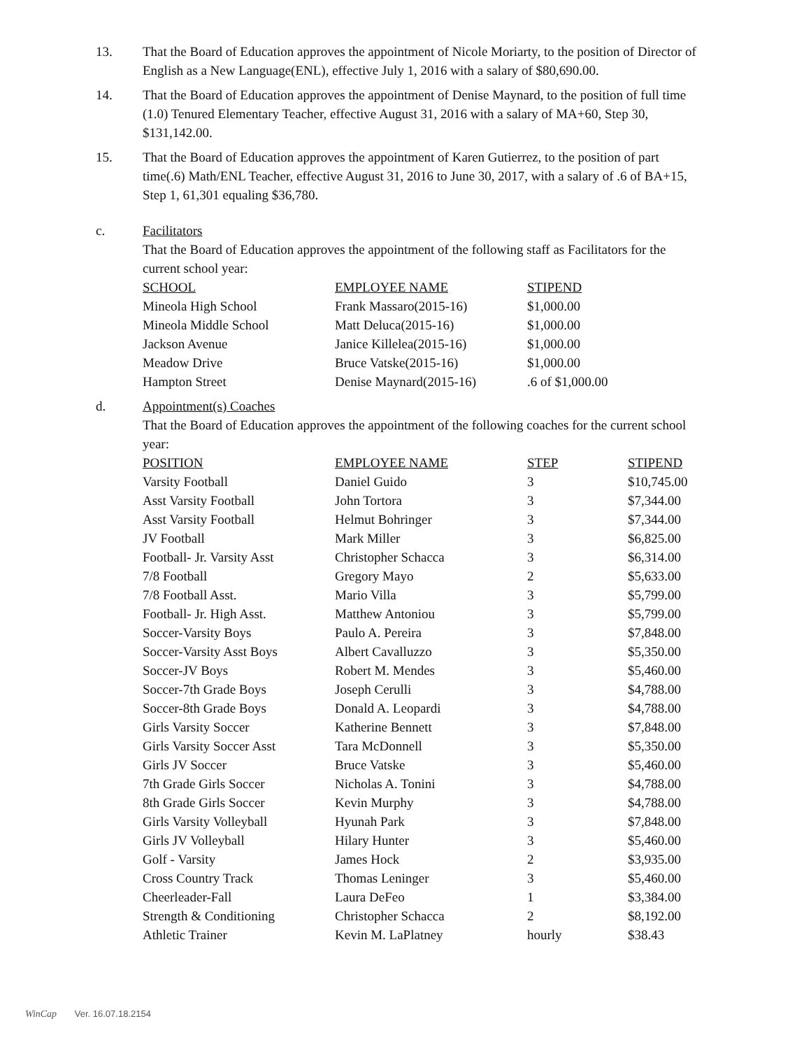13. That the Board of Education approves the appointment of Nicole Moriarty, to the position of Director of English as a New Language(ENL), effective July 1, 2016 with a salary of $80,690.00.
14. That the Board of Education approves the appointment of Denise Maynard, to the position of full time (1.0) Tenured Elementary Teacher, effective August 31, 2016 with a salary of MA+60, Step 30, $131,142.00.
15. That the Board of Education approves the appointment of Karen Gutierrez, to the position of part time(.6) Math/ENL Teacher, effective August 31, 2016 to June 30, 2017, with a salary of .6 of BA+15, Step 1, 61,301 equaling $36,780.
c. Facilitators
That the Board of Education approves the appointment of the following staff as Facilitators for the current school year:
| SCHOOL | EMPLOYEE NAME | STIPEND |
| --- | --- | --- |
| Mineola High School | Frank Massaro(2015-16) | $1,000.00 |
| Mineola Middle School | Matt Deluca(2015-16) | $1,000.00 |
| Jackson Avenue | Janice Killelea(2015-16) | $1,000.00 |
| Meadow Drive | Bruce Vatske(2015-16) | $1,000.00 |
| Hampton Street | Denise Maynard(2015-16) | .6 of $1,000.00 |
d. Appointment(s) Coaches
That the Board of Education approves the appointment of the following coaches for the current school year:
| POSITION | EMPLOYEE NAME | STEP | STIPEND |
| --- | --- | --- | --- |
| Varsity Football | Daniel Guido | 3 | $10,745.00 |
| Asst Varsity Football | John Tortora | 3 | $7,344.00 |
| Asst Varsity Football | Helmut Bohringer | 3 | $7,344.00 |
| JV Football | Mark Miller | 3 | $6,825.00 |
| Football- Jr. Varsity Asst | Christopher Schacca | 3 | $6,314.00 |
| 7/8 Football | Gregory Mayo | 2 | $5,633.00 |
| 7/8 Football Asst. | Mario Villa | 3 | $5,799.00 |
| Football- Jr. High Asst. | Matthew Antoniou | 3 | $5,799.00 |
| Soccer-Varsity Boys | Paulo A. Pereira | 3 | $7,848.00 |
| Soccer-Varsity Asst Boys | Albert Cavalluzzo | 3 | $5,350.00 |
| Soccer-JV Boys | Robert M. Mendes | 3 | $5,460.00 |
| Soccer-7th Grade Boys | Joseph Cerulli | 3 | $4,788.00 |
| Soccer-8th Grade Boys | Donald A. Leopardi | 3 | $4,788.00 |
| Girls Varsity Soccer | Katherine Bennett | 3 | $7,848.00 |
| Girls Varsity Soccer Asst | Tara McDonnell | 3 | $5,350.00 |
| Girls JV Soccer | Bruce Vatske | 3 | $5,460.00 |
| 7th Grade Girls Soccer | Nicholas A. Tonini | 3 | $4,788.00 |
| 8th Grade Girls Soccer | Kevin Murphy | 3 | $4,788.00 |
| Girls Varsity Volleyball | Hyunah Park | 3 | $7,848.00 |
| Girls JV Volleyball | Hilary Hunter | 3 | $5,460.00 |
| Golf - Varsity | James Hock | 2 | $3,935.00 |
| Cross Country Track | Thomas Leninger | 3 | $5,460.00 |
| Cheerleader-Fall | Laura DeFeo | 1 | $3,384.00 |
| Strength & Conditioning | Christopher Schacca | 2 | $8,192.00 |
| Athletic Trainer | Kevin M. LaPlatney | hourly | $38.43 |
WinCap Ver. 16.07.18.2154